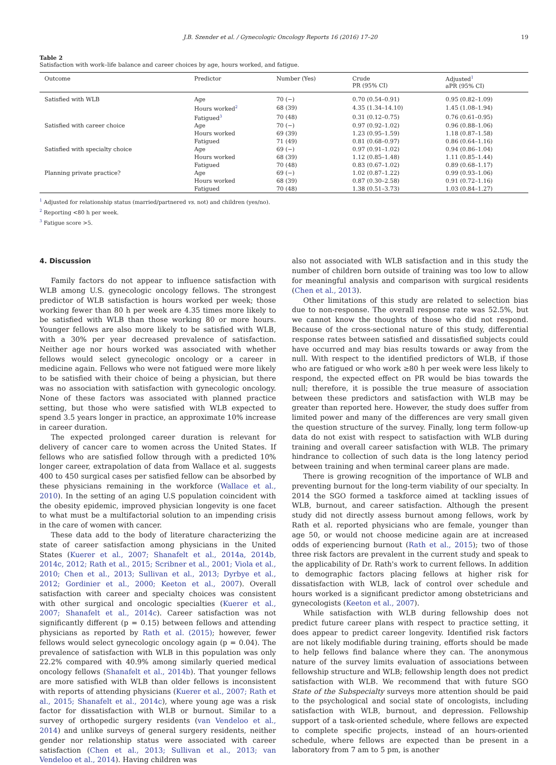J.B. Szender et al. / Gynecologic Oncology Reports 16 (2016) 17–20 19
Table 2
Satisfaction with work–life balance and career choices by age, hours worked, and fatigue.
| Outcome | Predictor | Number (Yes) | Crude PR (95% CI) | Adjusted<sup>1</sup> aPR (95% CI) |
| --- | --- | --- | --- | --- |
| Satisfied with WLB | Age | 70 (−) | 0.70 (0.54–0.91) | 0.95 (0.82–1.09) |
| | Hours worked<sup>2</sup> | 68 (39) | 4.35 (1.34–14.10) | 1.45 (1.08–1.94) |
| | Fatigued<sup>3</sup> | 70 (48) | 0.31 (0.12–0.75) | 0.76 (0.61–0.95) |
| Satisfied with career choice | Age | 70 (−) | 0.97 (0.92–1.02) | 0.96 (0.88–1.06) |
| | Hours worked | 69 (39) | 1.23 (0.95–1.59) | 1.18 (0.87–1.58) |
| | Fatigued | 71 (49) | 0.81 (0.68–0.97) | 0.86 (0.64–1.16) |
| Satisfied with specialty choice | Age | 69 (−) | 0.97 (0.91–1.02) | 0.94 (0.86–1.04) |
| | Hours worked | 68 (39) | 1.12 (0.85–1.48) | 1.11 (0.85–1.44) |
| | Fatigued | 70 (48) | 0.83 (0.67–1.02) | 0.89 (0.68–1.17) |
| Planning private practice? | Age | 69 (−) | 1.02 (0.87–1.22) | 0.99 (0.93–1.06) |
| | Hours worked | 68 (39) | 0.87 (0.30–2.58) | 0.91 (0.72–1.16) |
| | Fatigued | 70 (48) | 1.38 (0.51–3.73) | 1.03 (0.84–1.27) |
<sup>1</sup> Adjusted for relationship status (married/partnered vs. not) and children (yes/no).
<sup>2</sup> Reporting <80 h per week.
<sup>3</sup> Fatigue score >5.
4. Discussion
Family factors do not appear to influence satisfaction with WLB among U.S. gynecologic oncology fellows. The strongest predictor of WLB satisfaction is hours worked per week; those working fewer than 80 h per week are 4.35 times more likely to be satisfied with WLB than those working 80 or more hours. Younger fellows are also more likely to be satisfied with WLB, with a 30% per year decreased prevalence of satisfaction. Neither age nor hours worked was associated with whether fellows would select gynecologic oncology or a career in medicine again. Fellows who were not fatigued were more likely to be satisfied with their choice of being a physician, but there was no association with satisfaction with gynecologic oncology. None of these factors was associated with planned practice setting, but those who were satisfied with WLB expected to spend 3.5 years longer in practice, an approximate 10% increase in career duration.
The expected prolonged career duration is relevant for delivery of cancer care to women across the United States. If fellows who are satisfied follow through with a predicted 10% longer career, extrapolation of data from Wallace et al. suggests 400 to 450 surgical cases per satisfied fellow can be absorbed by these physicians remaining in the workforce (Wallace et al., 2010). In the setting of an aging U.S population coincident with the obesity epidemic, improved physician longevity is one facet to what must be a multifactorial solution to an impending crisis in the care of women with cancer.
These data add to the body of literature characterizing the state of career satisfaction among physicians in the United States (Kuerer et al., 2007; Shanafelt et al., 2014a, 2014b, 2014c, 2012; Rath et al., 2015; Scribner et al., 2001; Viola et al., 2010; Chen et al., 2013; Sullivan et al., 2013; Dyrbye et al., 2012; Gordinier et al., 2000; Keeton et al., 2007). Overall satisfaction with career and specialty choices was consistent with other surgical and oncologic specialties (Kuerer et al., 2007; Shanafelt et al., 2014c). Career satisfaction was not significantly different (p = 0.15) between fellows and attending physicians as reported by Rath et al. (2015); however, fewer fellows would select gynecologic oncology again (p = 0.04). The prevalence of satisfaction with WLB in this population was only 22.2% compared with 40.9% among similarly queried medical oncology fellows (Shanafelt et al., 2014b). That younger fellows are more satisfied with WLB than older fellows is inconsistent with reports of attending physicians (Kuerer et al., 2007; Rath et al., 2015; Shanafelt et al., 2014c), where young age was a risk factor for dissatisfaction with WLB or burnout. Similar to a survey of orthopedic surgery residents (van Vendeloo et al., 2014) and unlike surveys of general surgery residents, neither gender nor relationship status were associated with career satisfaction (Chen et al., 2013; Sullivan et al., 2013; van Vendeloo et al., 2014). Having children was
also not associated with WLB satisfaction and in this study the number of children born outside of training was too low to allow for meaningful analysis and comparison with surgical residents (Chen et al., 2013).
Other limitations of this study are related to selection bias due to non-response. The overall response rate was 52.5%, but we cannot know the thoughts of those who did not respond. Because of the cross-sectional nature of this study, differential response rates between satisfied and dissatisfied subjects could have occurred and may bias results towards or away from the null. With respect to the identified predictors of WLB, if those who are fatigued or who work ≥80 h per week were less likely to respond, the expected effect on PR would be bias towards the null; therefore, it is possible the true measure of association between these predictors and satisfaction with WLB may be greater than reported here. However, the study does suffer from limited power and many of the differences are very small given the question structure of the survey. Finally, long term follow-up data do not exist with respect to satisfaction with WLB during training and overall career satisfaction with WLB. The primary hindrance to collection of such data is the long latency period between training and when terminal career plans are made.
There is growing recognition of the importance of WLB and preventing burnout for the long-term viability of our specialty. In 2014 the SGO formed a taskforce aimed at tackling issues of WLB, burnout, and career satisfaction. Although the present study did not directly assess burnout among fellows, work by Rath et al. reported physicians who are female, younger than age 50, or would not choose medicine again are at increased odds of experiencing burnout (Rath et al., 2015); two of those three risk factors are prevalent in the current study and speak to the applicability of Dr. Rath's work to current fellows. In addition to demographic factors placing fellows at higher risk for dissatisfaction with WLB, lack of control over schedule and hours worked is a significant predictor among obstetricians and gynecologists (Keeton et al., 2007).
While satisfaction with WLB during fellowship does not predict future career plans with respect to practice setting, it does appear to predict career longevity. Identified risk factors are not likely modifiable during training, efforts should be made to help fellows find balance where they can. The anonymous nature of the survey limits evaluation of associations between fellowship structure and WLB; fellowship length does not predict satisfaction with WLB. We recommend that with future SGO State of the Subspecialty surveys more attention should be paid to the psychological and social state of oncologists, including satisfaction with WLB, burnout, and depression. Fellowship support of a task-oriented schedule, where fellows are expected to complete specific projects, instead of an hours-oriented schedule, where fellows are expected than be present in a laboratory from 7 am to 5 pm, is another